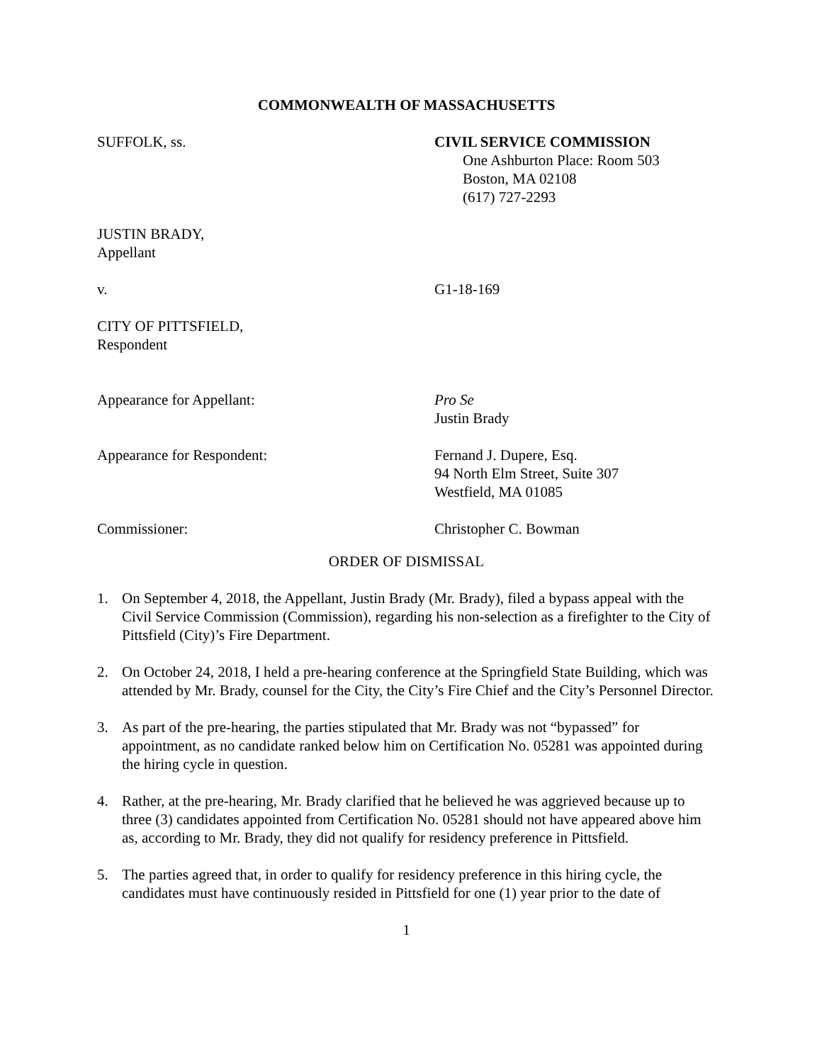COMMONWEALTH OF MASSACHUSETTS
SUFFOLK, ss. CIVIL SERVICE COMMISSION
One Ashburton Place: Room 503
Boston, MA 02108
(617) 727-2293
JUSTIN BRADY,
Appellant
v. G1-18-169
CITY OF PITTSFIELD,
Respondent
Appearance for Appellant: Pro Se
Justin Brady
Appearance for Respondent: Fernand J. Dupere, Esq.
94 North Elm Street, Suite 307
Westfield, MA 01085
Commissioner: Christopher C. Bowman
ORDER OF DISMISSAL
1. On September 4, 2018, the Appellant, Justin Brady (Mr. Brady), filed a bypass appeal with the Civil Service Commission (Commission), regarding his non-selection as a firefighter to the City of Pittsfield (City)’s Fire Department.
2. On October 24, 2018, I held a pre-hearing conference at the Springfield State Building, which was attended by Mr. Brady, counsel for the City, the City’s Fire Chief and the City’s Personnel Director.
3. As part of the pre-hearing, the parties stipulated that Mr. Brady was not “bypassed” for appointment, as no candidate ranked below him on Certification No. 05281 was appointed during the hiring cycle in question.
4. Rather, at the pre-hearing, Mr. Brady clarified that he believed he was aggrieved because up to three (3) candidates appointed from Certification No. 05281 should not have appeared above him as, according to Mr. Brady, they did not qualify for residency preference in Pittsfield.
5. The parties agreed that, in order to qualify for residency preference in this hiring cycle, the candidates must have continuously resided in Pittsfield for one (1) year prior to the date of
1